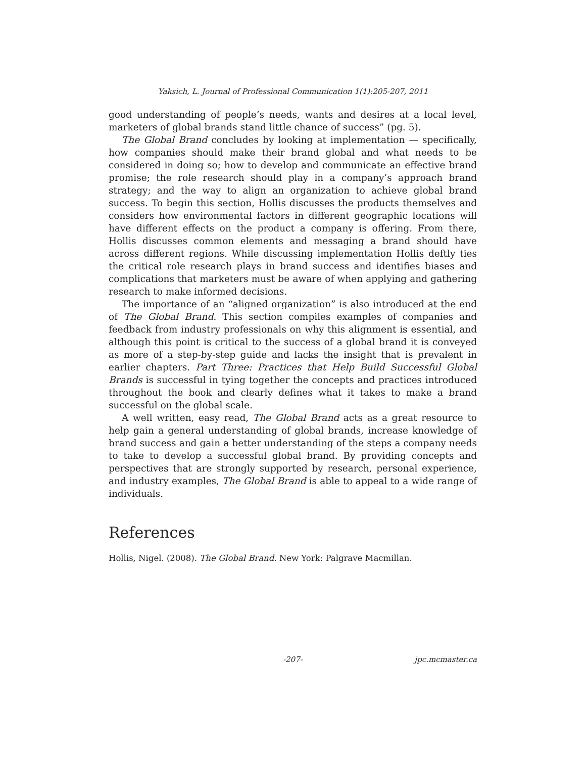Yaksich, L. Journal of Professional Communication 1(1):205-207, 2011
good understanding of people’s needs, wants and desires at a local level, marketers of global brands stand little chance of success” (pg. 5).
The Global Brand concludes by looking at implementation — specifically, how companies should make their brand global and what needs to be considered in doing so; how to develop and communicate an effective brand promise; the role research should play in a company’s approach brand strategy; and the way to align an organization to achieve global brand success. To begin this section, Hollis discusses the products themselves and considers how environmental factors in different geographic locations will have different effects on the product a company is offering. From there, Hollis discusses common elements and messaging a brand should have across different regions. While discussing implementation Hollis deftly ties the critical role research plays in brand success and identifies biases and complications that marketers must be aware of when applying and gathering research to make informed decisions.
The importance of an “aligned organization” is also introduced at the end of The Global Brand. This section compiles examples of companies and feedback from industry professionals on why this alignment is essential, and although this point is critical to the success of a global brand it is conveyed as more of a step-by-step guide and lacks the insight that is prevalent in earlier chapters. Part Three: Practices that Help Build Successful Global Brands is successful in tying together the concepts and practices introduced throughout the book and clearly defines what it takes to make a brand successful on the global scale.
A well written, easy read, The Global Brand acts as a great resource to help gain a general understanding of global brands, increase knowledge of brand success and gain a better understanding of the steps a company needs to take to develop a successful global brand. By providing concepts and perspectives that are strongly supported by research, personal experience, and industry examples, The Global Brand is able to appeal to a wide range of individuals.
References
Hollis, Nigel. (2008). The Global Brand. New York: Palgrave Macmillan.
-207- jpc.mcmaster.ca